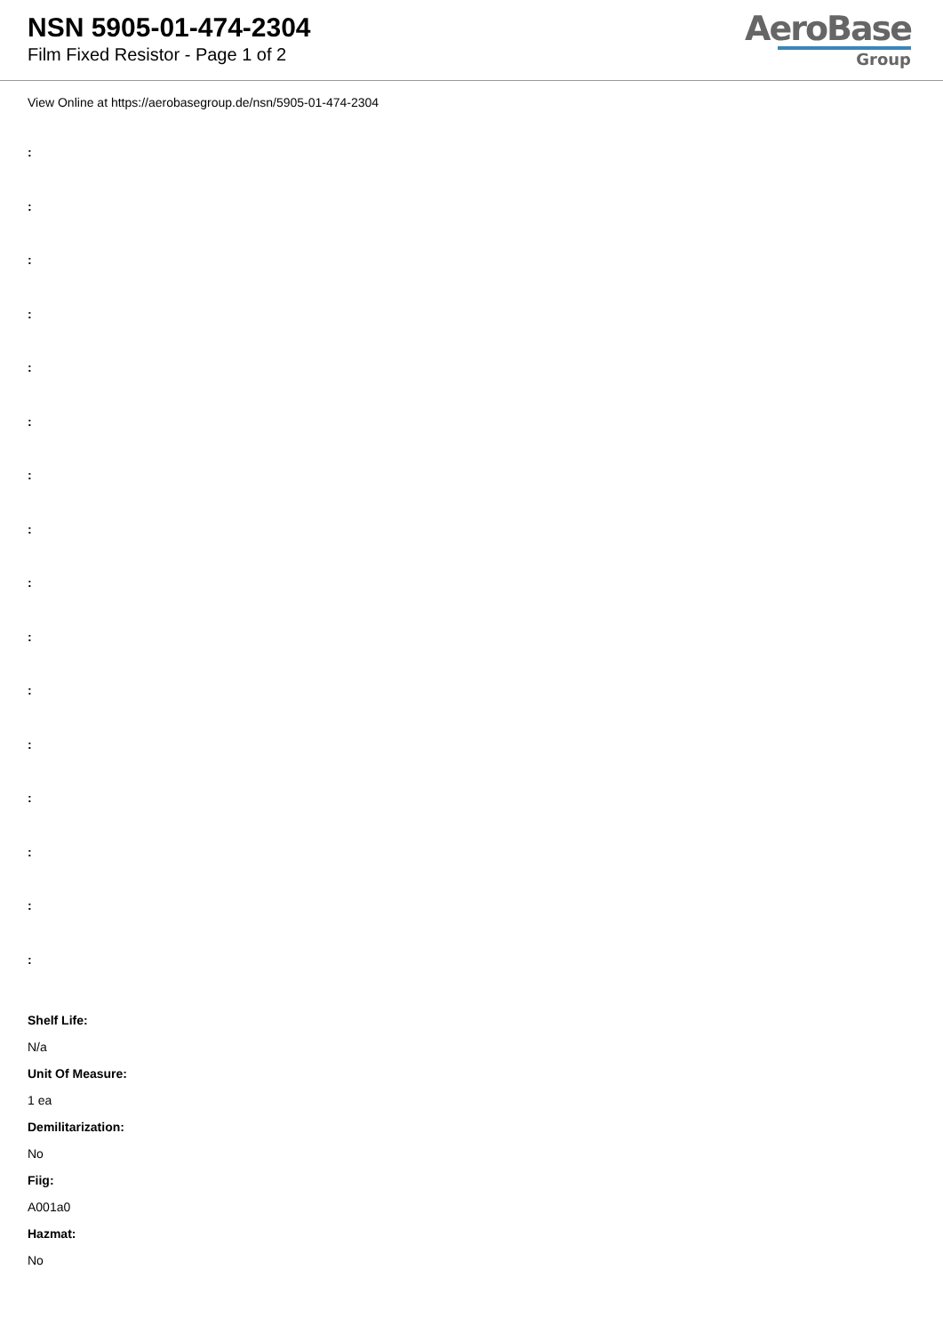NSN 5905-01-474-2304
Film Fixed Resistor - Page 1 of 2
AeroBase
Group
View Online at https://aerobasegroup.de/nsn/5905-01-474-2304
:
:
:
:
:
:
:
:
:
:
:
:
:
:
:
:
Shelf Life:
N/a
Unit Of Measure:
1 ea
Demilitarization:
No
Fiig:
A001a0
Hazmat:
No